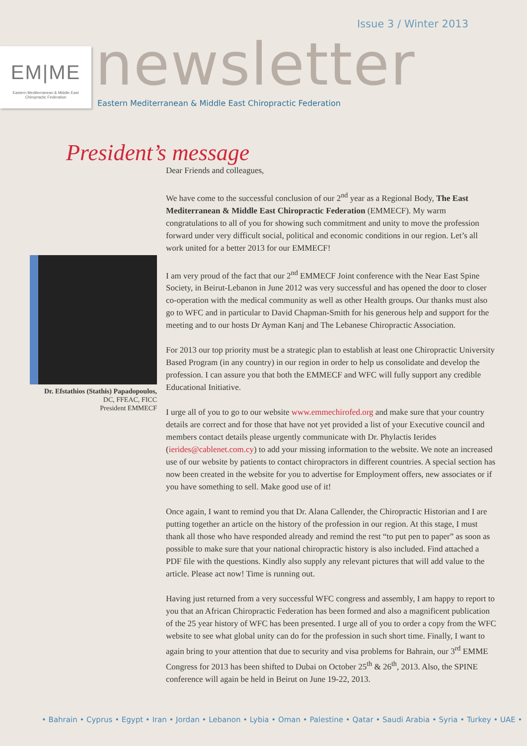Issue 3 / Winter 2013
EM|ME
Eastern Mediterranean & Middle East
Chiropractic Federation
newsletter
Eastern Mediterranean & Middle East Chiropractic Federation
President’s message
Dr. Efstathios (Stathis) Papadopoulos,
DC, FFEAC, FICC
President EMMECF
Dear Friends and colleagues,
We have come to the successful conclusion of our 2<sup>nd</sup> year as a Regional Body, The East Mediterranean & Middle East Chiropractic Federation (EMMECF). My warm congratulations to all of you for showing such commitment and unity to move the profession forward under very difficult social, political and economic conditions in our region. Let’s all work united for a better 2013 for our EMMECF!
I am very proud of the fact that our 2<sup>nd</sup> EMMECF Joint conference with the Near East Spine Society, in Beirut-Lebanon in June 2012 was very successful and has opened the door to closer co-operation with the medical community as well as other Health groups. Our thanks must also go to WFC and in particular to David Chapman-Smith for his generous help and support for the meeting and to our hosts Dr Ayman Kanj and The Lebanese Chiropractic Association.
For 2013 our top priority must be a strategic plan to establish at least one Chiropractic University Based Program (in any country) in our region in order to help us consolidate and develop the profession. I can assure you that both the EMMECF and WFC will fully support any credible Educational Initiative.
I urge all of you to go to our website www.emmechirofed.org and make sure that your country details are correct and for those that have not yet provided a list of your Executive council and members contact details please urgently communicate with Dr. Phylactis Ierides (ierides@cablenet.com.cy) to add your missing information to the website. We note an increased use of our website by patients to contact chiropractors in different countries. A special section has now been created in the website for you to advertise for Employment offers, new associates or if you have something to sell. Make good use of it!
Once again, I want to remind you that Dr. Alana Callender, the Chiropractic Historian and I are putting together an article on the history of the profession in our region. At this stage, I must thank all those who have responded already and remind the rest “to put pen to paper” as soon as possible to make sure that your national chiropractic history is also included. Find attached a PDF file with the questions. Kindly also supply any relevant pictures that will add value to the article. Please act now! Time is running out.
Having just returned from a very successful WFC congress and assembly, I am happy to report to you that an African Chiropractic Federation has been formed and also a magnificent publication of the 25 year history of WFC has been presented. I urge all of you to order a copy from the WFC website to see what global unity can do for the profession in such short time. Finally, I want to again bring to your attention that due to security and visa problems for Bahrain, our 3<sup>rd</sup> EMME Congress for 2013 has been shifted to Dubai on October 25<sup>th</sup> & 26<sup>th</sup>, 2013. Also, the SPINE conference will again be held in Beirut on June 19-22, 2013.
• Bahrain • Cyprus • Egypt • Iran • Jordan • Lebanon • Lybia • Oman • Palestine • Qatar • Saudi Arabia • Syria • Turkey • UAE •